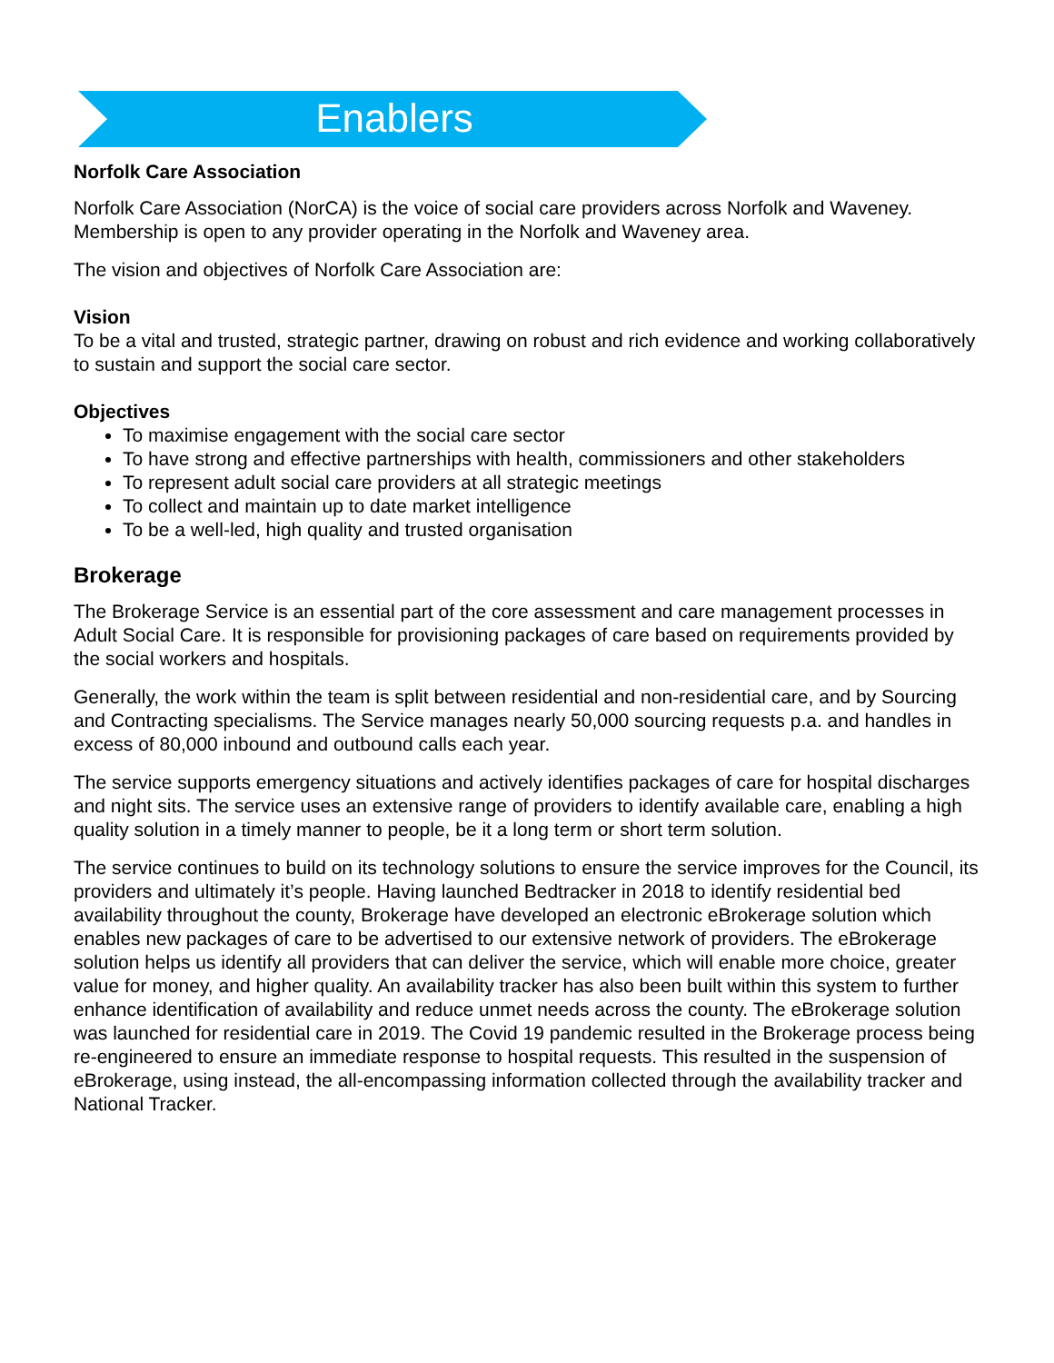Enablers
Norfolk Care Association
Norfolk Care Association (NorCA) is the voice of social care providers across Norfolk and Waveney. Membership is open to any provider operating in the Norfolk and Waveney area.
The vision and objectives of Norfolk Care Association are:
Vision
To be a vital and trusted, strategic partner, drawing on robust and rich evidence and working collaboratively to sustain and support the social care sector.
Objectives
To maximise engagement with the social care sector
To have strong and effective partnerships with health, commissioners and other stakeholders
To represent adult social care providers at all strategic meetings
To collect and maintain up to date market intelligence
To be a well-led, high quality and trusted organisation
Brokerage
The Brokerage Service is an essential part of the core assessment and care management processes in Adult Social Care. It is responsible for provisioning packages of care based on requirements provided by the social workers and hospitals.
Generally, the work within the team is split between residential and non-residential care, and by Sourcing and Contracting specialisms. The Service manages nearly 50,000 sourcing requests p.a. and handles in excess of 80,000 inbound and outbound calls each year.
The service supports emergency situations and actively identifies packages of care for hospital discharges and night sits. The service uses an extensive range of providers to identify available care, enabling a high quality solution in a timely manner to people, be it a long term or short term solution.
The service continues to build on its technology solutions to ensure the service improves for the Council, its providers and ultimately it’s people. Having launched Bedtracker in 2018 to identify residential bed availability throughout the county, Brokerage have developed an electronic eBrokerage solution which enables new packages of care to be advertised to our extensive network of providers. The eBrokerage solution helps us identify all providers that can deliver the service, which will enable more choice, greater value for money, and higher quality. An availability tracker has also been built within this system to further enhance identification of availability and reduce unmet needs across the county. The eBrokerage solution was launched for residential care in 2019. The Covid 19 pandemic resulted in the Brokerage process being re-engineered to ensure an immediate response to hospital requests. This resulted in the suspension of eBrokerage, using instead, the all-encompassing information collected through the availability tracker and National Tracker.